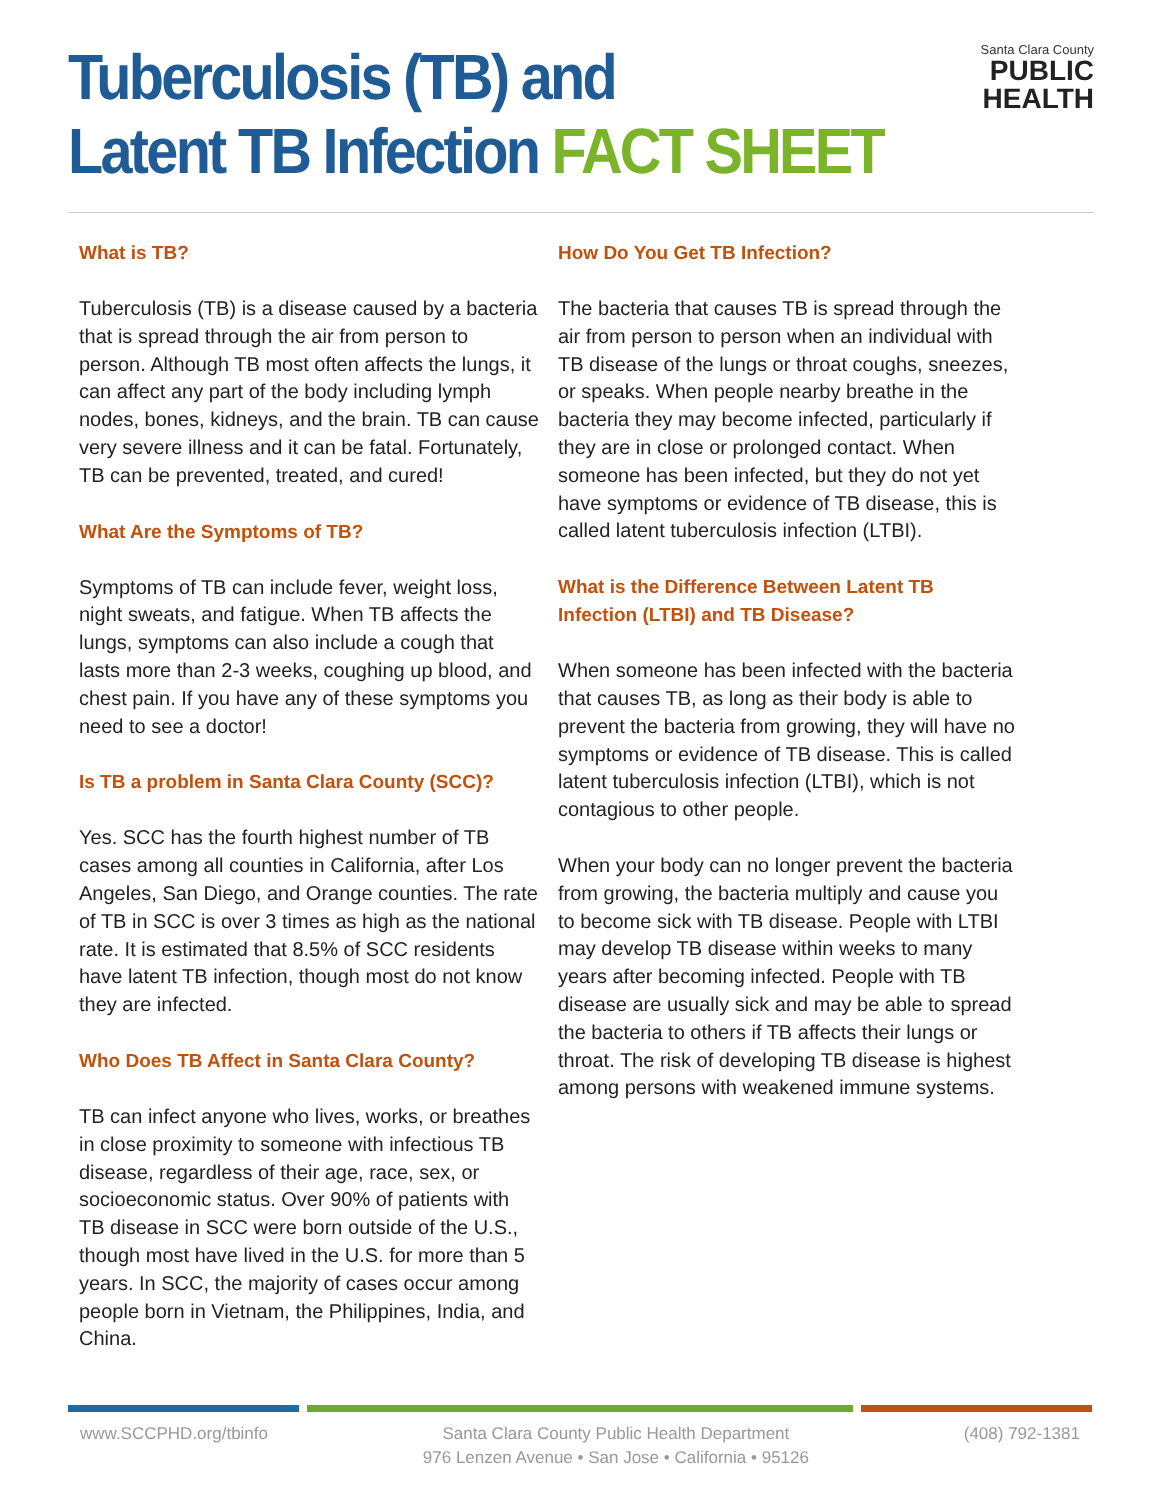Tuberculosis (TB) and
Latent TB Infection FACT SHEET
Santa Clara County
PUBLIC
HEALTH
What is TB?
Tuberculosis (TB) is a disease caused by a bacteria that is spread through the air from person to person. Although TB most often affects the lungs, it can affect any part of the body including lymph nodes, bones, kidneys, and the brain. TB can cause very severe illness and it can be fatal. Fortunately, TB can be prevented, treated, and cured!
What Are the Symptoms of TB?
Symptoms of TB can include fever, weight loss, night sweats, and fatigue. When TB affects the lungs, symptoms can also include a cough that lasts more than 2-3 weeks, coughing up blood, and chest pain. If you have any of these symptoms you need to see a doctor!
Is TB a problem in Santa Clara County (SCC)?
Yes. SCC has the fourth highest number of TB cases among all counties in California, after Los Angeles, San Diego, and Orange counties. The rate of TB in SCC is over 3 times as high as the national rate. It is estimated that 8.5% of SCC residents have latent TB infection, though most do not know they are infected.
Who Does TB Affect in Santa Clara County?
TB can infect anyone who lives, works, or breathes in close proximity to someone with infectious TB disease, regardless of their age, race, sex, or socioeconomic status. Over 90% of patients with TB disease in SCC were born outside of the U.S., though most have lived in the U.S. for more than 5 years. In SCC, the majority of cases occur among people born in Vietnam, the Philippines, India, and China.
How Do You Get TB Infection?
The bacteria that causes TB is spread through the air from person to person when an individual with TB disease of the lungs or throat coughs, sneezes, or speaks. When people nearby breathe in the bacteria they may become infected, particularly if they are in close or prolonged contact. When someone has been infected, but they do not yet have symptoms or evidence of TB disease, this is called latent tuberculosis infection (LTBI).
What is the Difference Between Latent TB Infection (LTBI) and TB Disease?
When someone has been infected with the bacteria that causes TB, as long as their body is able to prevent the bacteria from growing, they will have no symptoms or evidence of TB disease. This is called latent tuberculosis infection (LTBI), which is not contagious to other people.
When your body can no longer prevent the bacteria from growing, the bacteria multiply and cause you to become sick with TB disease. People with LTBI may develop TB disease within weeks to many years after becoming infected. People with TB disease are usually sick and may be able to spread the bacteria to others if TB affects their lungs or throat. The risk of developing TB disease is highest among persons with weakened immune systems.
www.SCCPHD.org/tbinfo Santa Clara County Public Health Department
976 Lenzen Avenue • San Jose • California • 95126
(408) 792-1381